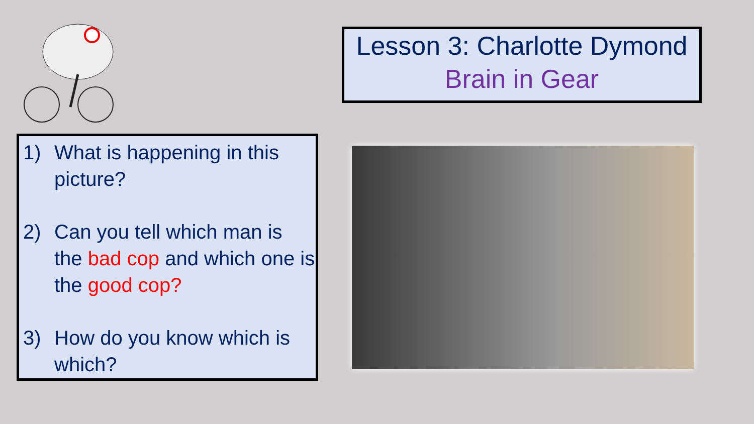Lesson 3: Charlotte Dymond
Brain in Gear
1) What is happening in this picture?
2) Can you tell which man is the bad cop and which one is the good cop?
3) How do you know which is which?